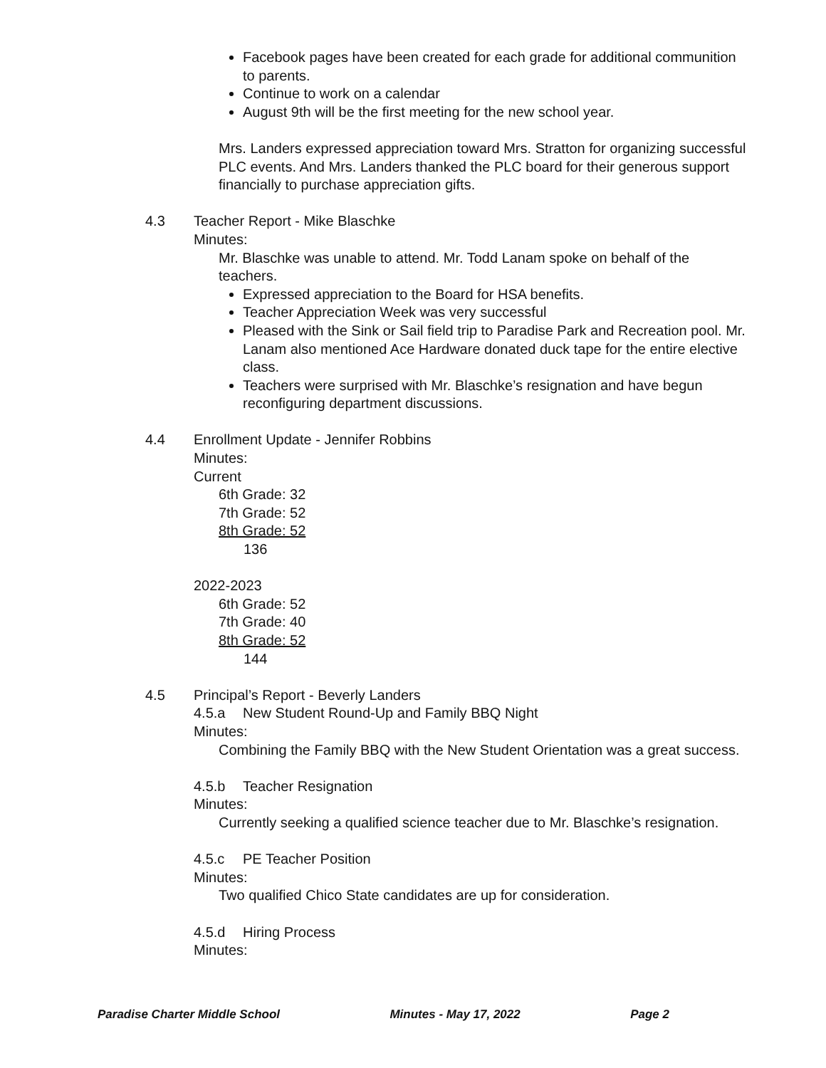Facebook pages have been created for each grade for additional communition to parents.
Continue to work on a calendar
August 9th will be the first meeting for the new school year.
Mrs. Landers expressed appreciation toward Mrs. Stratton for organizing successful PLC events. And Mrs. Landers thanked the PLC board for their generous support financially to purchase appreciation gifts.
4.3 Teacher Report - Mike Blaschke
Minutes:
Mr. Blaschke was unable to attend. Mr. Todd Lanam spoke on behalf of the teachers.
Expressed appreciation to the Board for HSA benefits.
Teacher Appreciation Week was very successful
Pleased with the Sink or Sail field trip to Paradise Park and Recreation pool. Mr. Lanam also mentioned Ace Hardware donated duck tape for the entire elective class.
Teachers were surprised with Mr. Blaschke’s resignation and have begun reconfiguring department discussions.
4.4 Enrollment Update - Jennifer Robbins
Minutes:
Current
6th Grade: 32
7th Grade: 52
8th Grade: 52
136
2022-2023
6th Grade: 52
7th Grade: 40
8th Grade: 52
144
4.5 Principal’s Report - Beverly Landers
4.5.a New Student Round-Up and Family BBQ Night
Minutes:
Combining the Family BBQ with the New Student Orientation was a great success.
4.5.b Teacher Resignation
Minutes:
Currently seeking a qualified science teacher due to Mr. Blaschke’s resignation.
4.5.c PE Teacher Position
Minutes:
Two qualified Chico State candidates are up for consideration.
4.5.d Hiring Process
Minutes:
Paradise Charter Middle School Minutes - May 17, 2022 Page 2